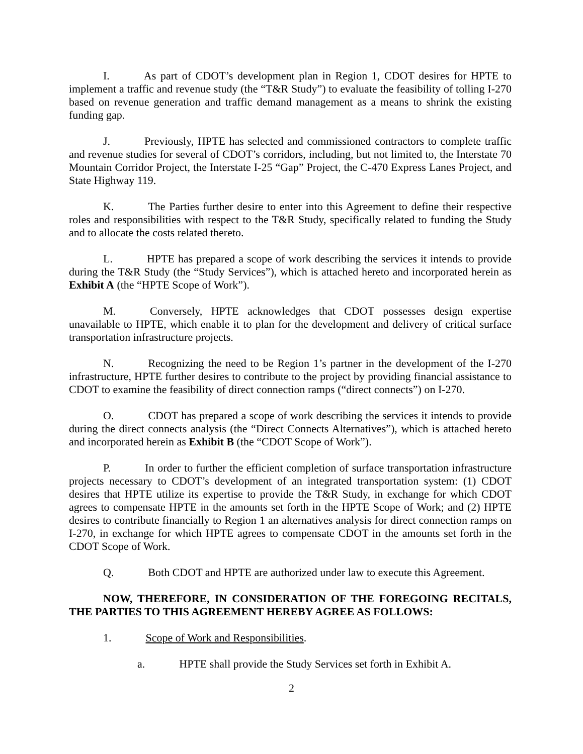I. As part of CDOT’s development plan in Region 1, CDOT desires for HPTE to implement a traffic and revenue study (the “T&R Study”) to evaluate the feasibility of tolling I-270 based on revenue generation and traffic demand management as a means to shrink the existing funding gap.
J. Previously, HPTE has selected and commissioned contractors to complete traffic and revenue studies for several of CDOT’s corridors, including, but not limited to, the Interstate 70 Mountain Corridor Project, the Interstate I-25 “Gap” Project, the C-470 Express Lanes Project, and State Highway 119.
K. The Parties further desire to enter into this Agreement to define their respective roles and responsibilities with respect to the T&R Study, specifically related to funding the Study and to allocate the costs related thereto.
L. HPTE has prepared a scope of work describing the services it intends to provide during the T&R Study (the “Study Services”), which is attached hereto and incorporated herein as Exhibit A (the “HPTE Scope of Work”).
M. Conversely, HPTE acknowledges that CDOT possesses design expertise unavailable to HPTE, which enable it to plan for the development and delivery of critical surface transportation infrastructure projects.
N. Recognizing the need to be Region 1’s partner in the development of the I-270 infrastructure, HPTE further desires to contribute to the project by providing financial assistance to CDOT to examine the feasibility of direct connection ramps (“direct connects”) on I-270.
O. CDOT has prepared a scope of work describing the services it intends to provide during the direct connects analysis (the “Direct Connects Alternatives”), which is attached hereto and incorporated herein as Exhibit B (the “CDOT Scope of Work”).
P. In order to further the efficient completion of surface transportation infrastructure projects necessary to CDOT’s development of an integrated transportation system: (1) CDOT desires that HPTE utilize its expertise to provide the T&R Study, in exchange for which CDOT agrees to compensate HPTE in the amounts set forth in the HPTE Scope of Work; and (2) HPTE desires to contribute financially to Region 1 an alternatives analysis for direct connection ramps on I-270, in exchange for which HPTE agrees to compensate CDOT in the amounts set forth in the CDOT Scope of Work.
Q. Both CDOT and HPTE are authorized under law to execute this Agreement.
NOW, THEREFORE, IN CONSIDERATION OF THE FOREGOING RECITALS, THE PARTIES TO THIS AGREEMENT HEREBY AGREE AS FOLLOWS:
1. Scope of Work and Responsibilities.
a. HPTE shall provide the Study Services set forth in Exhibit A.
2